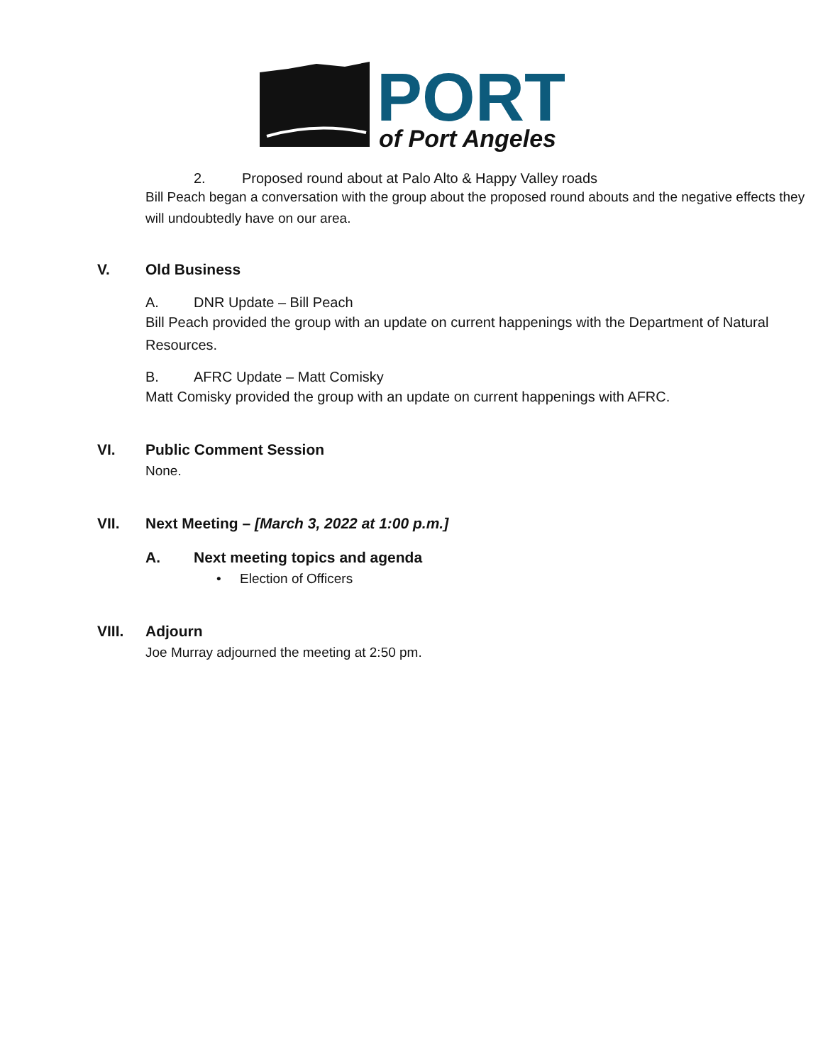PORT
of Port Angeles
2. Proposed round about at Palo Alto & Happy Valley roads
Bill Peach began a conversation with the group about the proposed round abouts and the negative effects they will undoubtedly have on our area.
V. Old Business
A. DNR Update – Bill Peach
Bill Peach provided the group with an update on current happenings with the Department of Natural Resources.
B. AFRC Update – Matt Comisky
Matt Comisky provided the group with an update on current happenings with AFRC.
VI. Public Comment Session
None.
VII. Next Meeting – [March 3, 2022 at 1:00 p.m.]
A. Next meeting topics and agenda
• Election of Officers
VIII. Adjourn
Joe Murray adjourned the meeting at 2:50 pm.